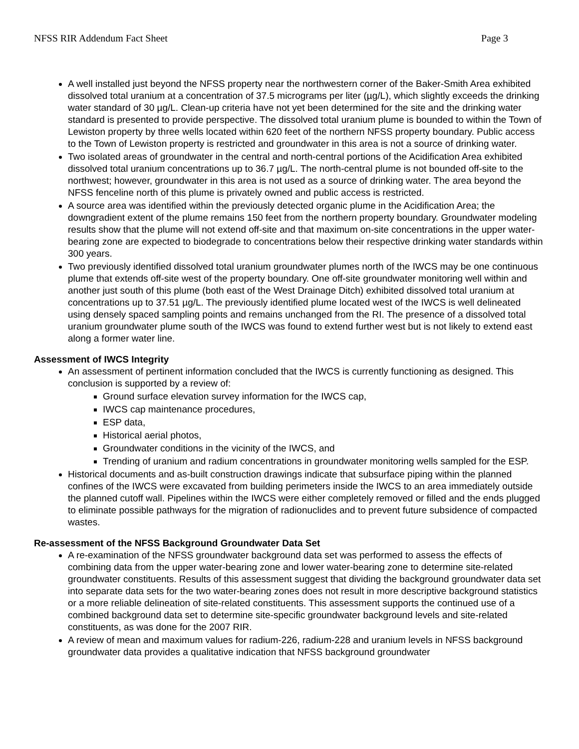NFSS RIR Addendum Fact Sheet Page 3
A well installed just beyond the NFSS property near the northwestern corner of the Baker-Smith Area exhibited dissolved total uranium at a concentration of 37.5 micrograms per liter (µg/L), which slightly exceeds the drinking water standard of 30 µg/L. Clean-up criteria have not yet been determined for the site and the drinking water standard is presented to provide perspective. The dissolved total uranium plume is bounded to within the Town of Lewiston property by three wells located within 620 feet of the northern NFSS property boundary. Public access to the Town of Lewiston property is restricted and groundwater in this area is not a source of drinking water.
Two isolated areas of groundwater in the central and north-central portions of the Acidification Area exhibited dissolved total uranium concentrations up to 36.7 µg/L. The north-central plume is not bounded off-site to the northwest; however, groundwater in this area is not used as a source of drinking water. The area beyond the NFSS fenceline north of this plume is privately owned and public access is restricted.
A source area was identified within the previously detected organic plume in the Acidification Area; the downgradient extent of the plume remains 150 feet from the northern property boundary. Groundwater modeling results show that the plume will not extend off-site and that maximum on-site concentrations in the upper water-bearing zone are expected to biodegrade to concentrations below their respective drinking water standards within 300 years.
Two previously identified dissolved total uranium groundwater plumes north of the IWCS may be one continuous plume that extends off-site west of the property boundary. One off-site groundwater monitoring well within and another just south of this plume (both east of the West Drainage Ditch) exhibited dissolved total uranium at concentrations up to 37.51 µg/L. The previously identified plume located west of the IWCS is well delineated using densely spaced sampling points and remains unchanged from the RI. The presence of a dissolved total uranium groundwater plume south of the IWCS was found to extend further west but is not likely to extend east along a former water line.
Assessment of IWCS Integrity
An assessment of pertinent information concluded that the IWCS is currently functioning as designed. This conclusion is supported by a review of:
Ground surface elevation survey information for the IWCS cap,
IWCS cap maintenance procedures,
ESP data,
Historical aerial photos,
Groundwater conditions in the vicinity of the IWCS, and
Trending of uranium and radium concentrations in groundwater monitoring wells sampled for the ESP.
Historical documents and as-built construction drawings indicate that subsurface piping within the planned confines of the IWCS were excavated from building perimeters inside the IWCS to an area immediately outside the planned cutoff wall. Pipelines within the IWCS were either completely removed or filled and the ends plugged to eliminate possible pathways for the migration of radionuclides and to prevent future subsidence of compacted wastes.
Re-assessment of the NFSS Background Groundwater Data Set
A re-examination of the NFSS groundwater background data set was performed to assess the effects of combining data from the upper water-bearing zone and lower water-bearing zone to determine site-related groundwater constituents. Results of this assessment suggest that dividing the background groundwater data set into separate data sets for the two water-bearing zones does not result in more descriptive background statistics or a more reliable delineation of site-related constituents. This assessment supports the continued use of a combined background data set to determine site-specific groundwater background levels and site-related constituents, as was done for the 2007 RIR.
A review of mean and maximum values for radium-226, radium-228 and uranium levels in NFSS background groundwater data provides a qualitative indication that NFSS background groundwater